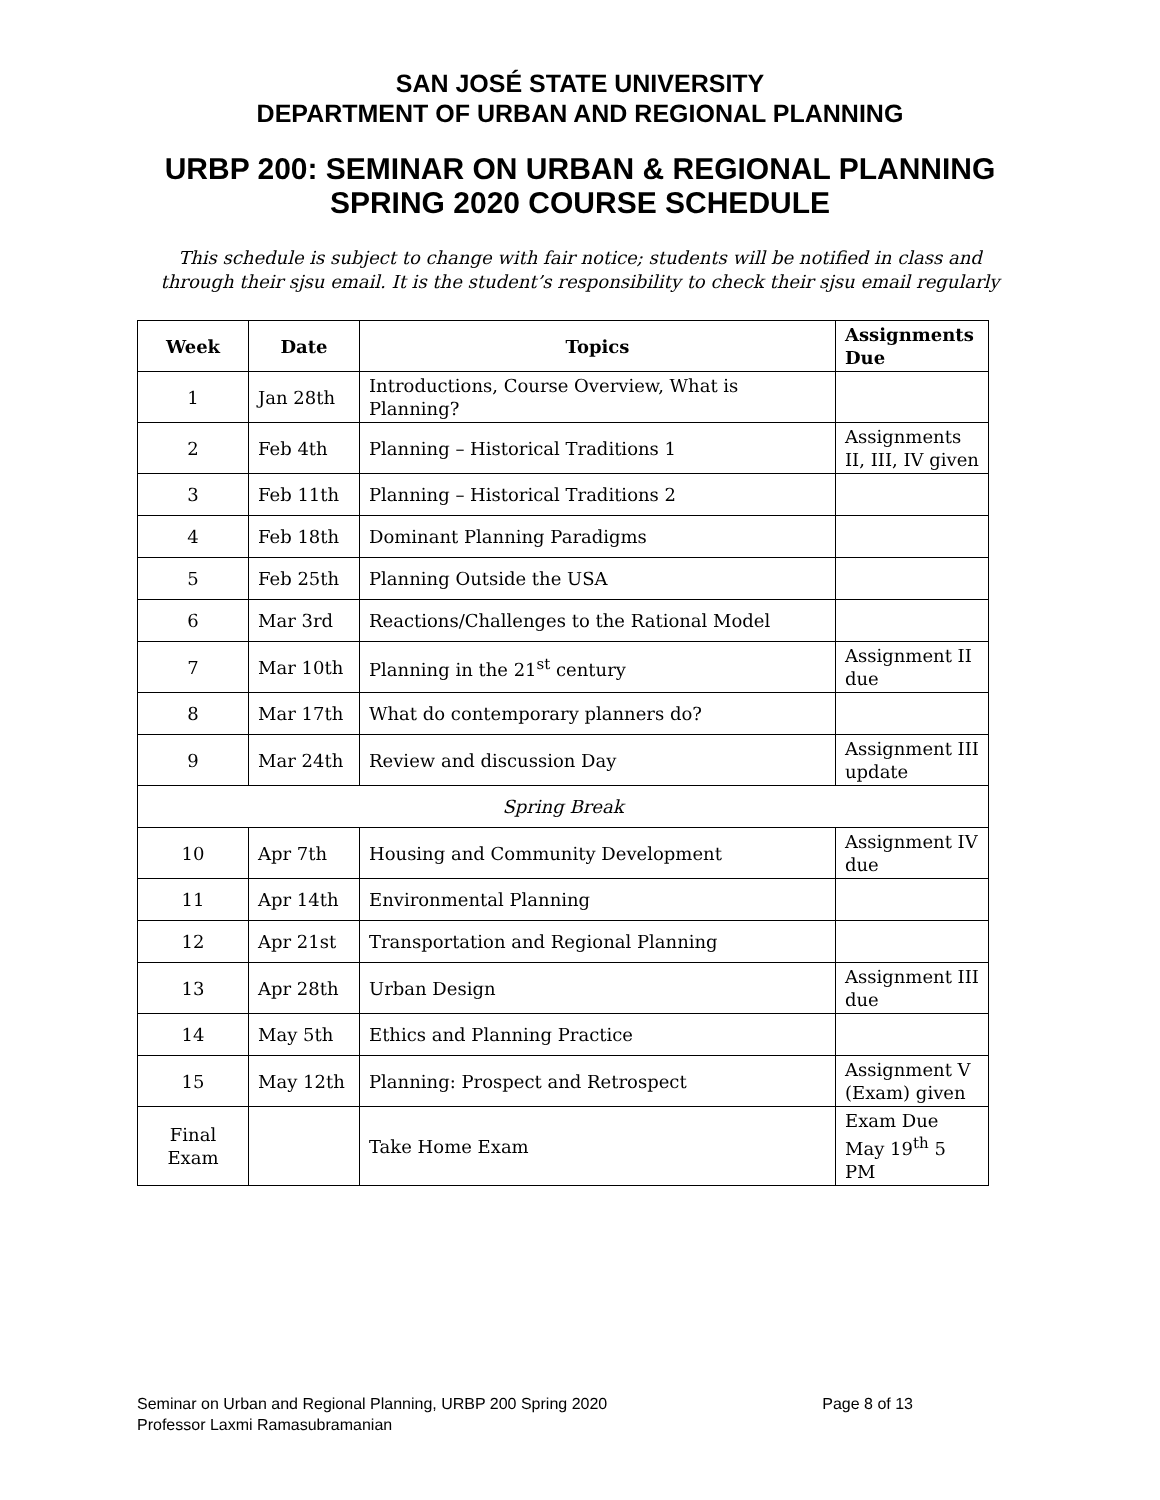SAN JOSÉ STATE UNIVERSITY
DEPARTMENT OF URBAN AND REGIONAL PLANNING
URBP 200: SEMINAR ON URBAN & REGIONAL PLANNING
SPRING 2020 COURSE SCHEDULE
This schedule is subject to change with fair notice; students will be notified in class and through their sjsu email. It is the student’s responsibility to check their sjsu email regularly
| Week | Date | Topics | Assignments Due |
| --- | --- | --- | --- |
| 1 | Jan 28th | Introductions, Course Overview, What is Planning? | |
| 2 | Feb 4th | Planning – Historical Traditions 1 | Assignments II, III, IV given |
| 3 | Feb 11th | Planning – Historical Traditions 2 | |
| 4 | Feb 18th | Dominant Planning Paradigms | |
| 5 | Feb 25th | Planning Outside the USA | |
| 6 | Mar 3rd | Reactions/Challenges to the Rational Model | |
| 7 | Mar 10th | Planning in the 21<sup>st</sup> century | Assignment II due |
| 8 | Mar 17th | What do contemporary planners do? | |
| 9 | Mar 24th | Review and discussion Day | Assignment III update |
| Spring Break | | | |
| 10 | Apr 7th | Housing and Community Development | Assignment IV due |
| 11 | Apr 14th | Environmental Planning | |
| 12 | Apr 21st | Transportation and Regional Planning | |
| 13 | Apr 28th | Urban Design | Assignment III due |
| 14 | May 5th | Ethics and Planning Practice | |
| 15 | May 12th | Planning: Prospect and Retrospect | Assignment V (Exam) given |
| Final Exam | | Take Home Exam | Exam Due May 19<sup>th</sup> 5 PM |
Page 8 of 13 Seminar on Urban and Regional Planning, URBP 200 Spring 2020
Professor Laxmi Ramasubramanian